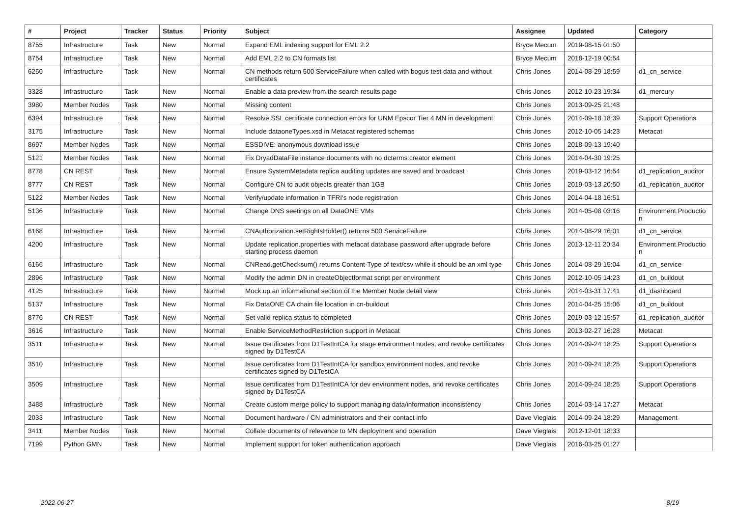| # | Project | Tracker | Status | Priority | Subject | Assignee | Updated | Category |
| --- | --- | --- | --- | --- | --- | --- | --- | --- |
| 8755 | Infrastructure | Task | New | Normal | Expand EML indexing support for EML 2.2 | Bryce Mecum | 2019-08-15 01:50 | |
| 8754 | Infrastructure | Task | New | Normal | Add EML 2.2 to CN formats list | Bryce Mecum | 2018-12-19 00:54 | |
| 6250 | Infrastructure | Task | New | Normal | CN methods return 500 ServiceFailure when called with bogus test data and without certificates | Chris Jones | 2014-08-29 18:59 | d1_cn_service |
| 3328 | Infrastructure | Task | New | Normal | Enable a data preview from the search results page | Chris Jones | 2012-10-23 19:34 | d1_mercury |
| 3980 | Member Nodes | Task | New | Normal | Missing content | Chris Jones | 2013-09-25 21:48 | |
| 6394 | Infrastructure | Task | New | Normal | Resolve SSL certificate connection errors for UNM Epscor Tier 4 MN in development | Chris Jones | 2014-09-18 18:39 | Support Operations |
| 3175 | Infrastructure | Task | New | Normal | Include dataoneTypes.xsd in Metacat registered schemas | Chris Jones | 2012-10-05 14:23 | Metacat |
| 8697 | Member Nodes | Task | New | Normal | ESSDIVE: anonymous download issue | Chris Jones | 2018-09-13 19:40 | |
| 5121 | Member Nodes | Task | New | Normal | Fix DryadDataFile instance documents with no dcterms:creator element | Chris Jones | 2014-04-30 19:25 | |
| 8778 | CN REST | Task | New | Normal | Ensure SystemMetadata replica auditing updates are saved and broadcast | Chris Jones | 2019-03-12 16:54 | d1_replication_auditor |
| 8777 | CN REST | Task | New | Normal | Configure CN to audit objects greater than 1GB | Chris Jones | 2019-03-13 20:50 | d1_replication_auditor |
| 5122 | Member Nodes | Task | New | Normal | Verify/update information in TFRI's node registration | Chris Jones | 2014-04-18 16:51 | |
| 5136 | Infrastructure | Task | New | Normal | Change DNS seetings on all DataONE VMs | Chris Jones | 2014-05-08 03:16 | Environment.Productio n |
| 6168 | Infrastructure | Task | New | Normal | CNAuthorization.setRightsHolder() returns 500 ServiceFailure | Chris Jones | 2014-08-29 16:01 | d1_cn_service |
| 4200 | Infrastructure | Task | New | Normal | Update replication.properties with metacat database password after upgrade before starting process daemon | Chris Jones | 2013-12-11 20:34 | Environment.Productio n |
| 6166 | Infrastructure | Task | New | Normal | CNRead.getChecksum() returns Content-Type of text/csv while it should be an xml type | Chris Jones | 2014-08-29 15:04 | d1_cn_service |
| 2896 | Infrastructure | Task | New | Normal | Modify the admin DN in createObjectformat script per environment | Chris Jones | 2012-10-05 14:23 | d1_cn_buildout |
| 4125 | Infrastructure | Task | New | Normal | Mock up an informational section of the Member Node detail view | Chris Jones | 2014-03-31 17:41 | d1_dashboard |
| 5137 | Infrastructure | Task | New | Normal | Fix DataONE CA chain file location in cn-buildout | Chris Jones | 2014-04-25 15:06 | d1_cn_buildout |
| 8776 | CN REST | Task | New | Normal | Set valid replica status to completed | Chris Jones | 2019-03-12 15:57 | d1_replication_auditor |
| 3616 | Infrastructure | Task | New | Normal | Enable ServiceMethodRestriction support in Metacat | Chris Jones | 2013-02-27 16:28 | Metacat |
| 3511 | Infrastructure | Task | New | Normal | Issue certificates from D1TestIntCA for stage environment nodes, and revoke certificates signed by D1TestCA | Chris Jones | 2014-09-24 18:25 | Support Operations |
| 3510 | Infrastructure | Task | New | Normal | Issue certificates from D1TestIntCA for sandbox environment nodes, and revoke certificates signed by D1TestCA | Chris Jones | 2014-09-24 18:25 | Support Operations |
| 3509 | Infrastructure | Task | New | Normal | Issue certificates from D1TestIntCA for dev environment nodes, and revoke certificates signed by D1TestCA | Chris Jones | 2014-09-24 18:25 | Support Operations |
| 3488 | Infrastructure | Task | New | Normal | Create custom merge policy to support managing data/information inconsistency | Chris Jones | 2014-03-14 17:27 | Metacat |
| 2033 | Infrastructure | Task | New | Normal | Document hardware / CN administrators and their contact info | Dave Vieglais | 2014-09-24 18:29 | Management |
| 3411 | Member Nodes | Task | New | Normal | Collate documents of relevance to MN deployment and operation | Dave Vieglais | 2012-12-01 18:33 | |
| 7199 | Python GMN | Task | New | Normal | Implement support for token authentication approach | Dave Vieglais | 2016-03-25 01:27 | |
2022-06-27 8/19